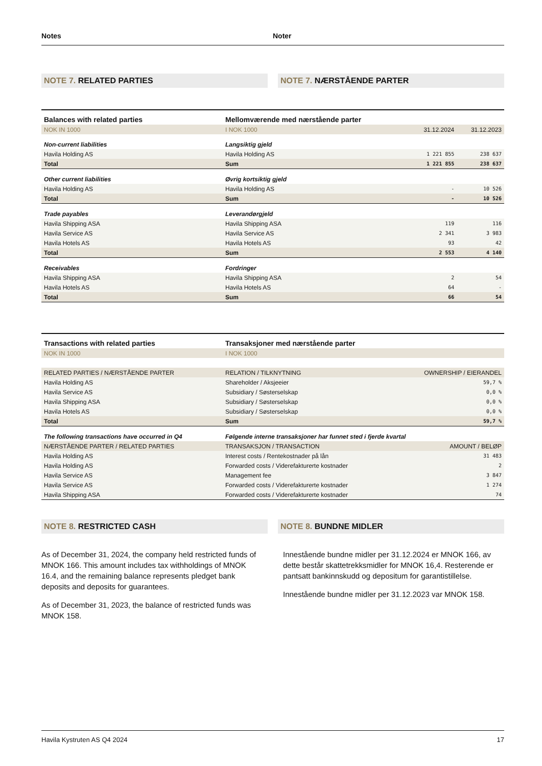Notes Noter
NOTE 7. RELATED PARTIES NOTE 7. NÆRSTÅENDE PARTER
| Balances with related parties | Mellomværende med nærstående parter | | |
| NOK IN 1000 | I NOK 1000 | 31.12.2024 | 31.12.2023 |
| Non-current liabilities | Langsiktig gjeld | | |
| Havila Holding AS | Havila Holding AS | 1 221 855 | 238 637 |
| Total | Sum | 1 221 855 | 238 637 |
| Other current liabilities | Øvrig kortsiktig gjeld | | |
| Havila Holding AS | Havila Holding AS | - | 10 526 |
| Total | Sum | - | 10 526 |
| Trade payables | Leverandørgjeld | | |
| Havila Shipping ASA | Havila Shipping ASA | 119 | 116 |
| Havila Service AS | Havila Service AS | 2 341 | 3 983 |
| Havila Hotels AS | Havila Hotels AS | 93 | 42 |
| Total | Sum | 2 553 | 4 140 |
| Receivables | Fordringer | | |
| Havila Shipping ASA | Havila Shipping ASA | 2 | 54 |
| Havila Hotels AS | Havila Hotels AS | 64 | - |
| Total | Sum | 66 | 54 |
| Transactions with related parties | Transaksjoner med nærstående parter | |
| NOK IN 1000 | I NOK 1000 | |
| RELATED PARTIES / NÆRSTÅENDE PARTER | RELATION / TILKNYTNING | OWNERSHIP / EIERANDEL |
| Havila Holding AS | Shareholder / Aksjeeier | 59,7 % |
| Havila Service AS | Subsidiary / Søsterselskap | 0,0 % |
| Havila Shipping ASA | Subsidiary / Søsterselskap | 0,0 % |
| Havila Hotels AS | Subsidiary / Søsterselskap | 0,0 % |
| Total | Sum | 59,7 % |
| The following transactions have occurred in Q4 | Følgende interne transaksjoner har funnet sted i fjerde kvartal | |
| NÆRSTÅENDE PARTER / RELATED PARTIES | TRANSAKSJON / TRANSACTION | AMOUNT / BELØP |
| Havila Holding AS | Interest costs / Rentekostnader på lån | 31 483 |
| Havila Holding AS | Forwarded costs / Viderefakturerte kostnader | 2 |
| Havila Service AS | Management fee | 3 847 |
| Havila Service AS | Forwarded costs / Viderefakturerte kostnader | 1 274 |
| Havila Shipping ASA | Forwarded costs / Viderefakturerte kostnader | 74 |
NOTE 8. RESTRICTED CASH NOTE 8. BUNDNE MIDLER
As of December 31, 2024, the company held restricted funds of MNOK 166. This amount includes tax withholdings of MNOK 16.4, and the remaining balance represents pledget bank deposits and deposits for guarantees.
As of December 31, 2023, the balance of restricted funds was MNOK 158.
Innestående bundne midler per 31.12.2024 er MNOK 166, av dette består skattetrekksmidler for MNOK 16,4. Resterende er pantsatt bankinnskudd og depositum for garantistillelse.
Innestående bundne midler per 31.12.2023 var MNOK 158.
Havila Kystruten AS Q4 2024 17